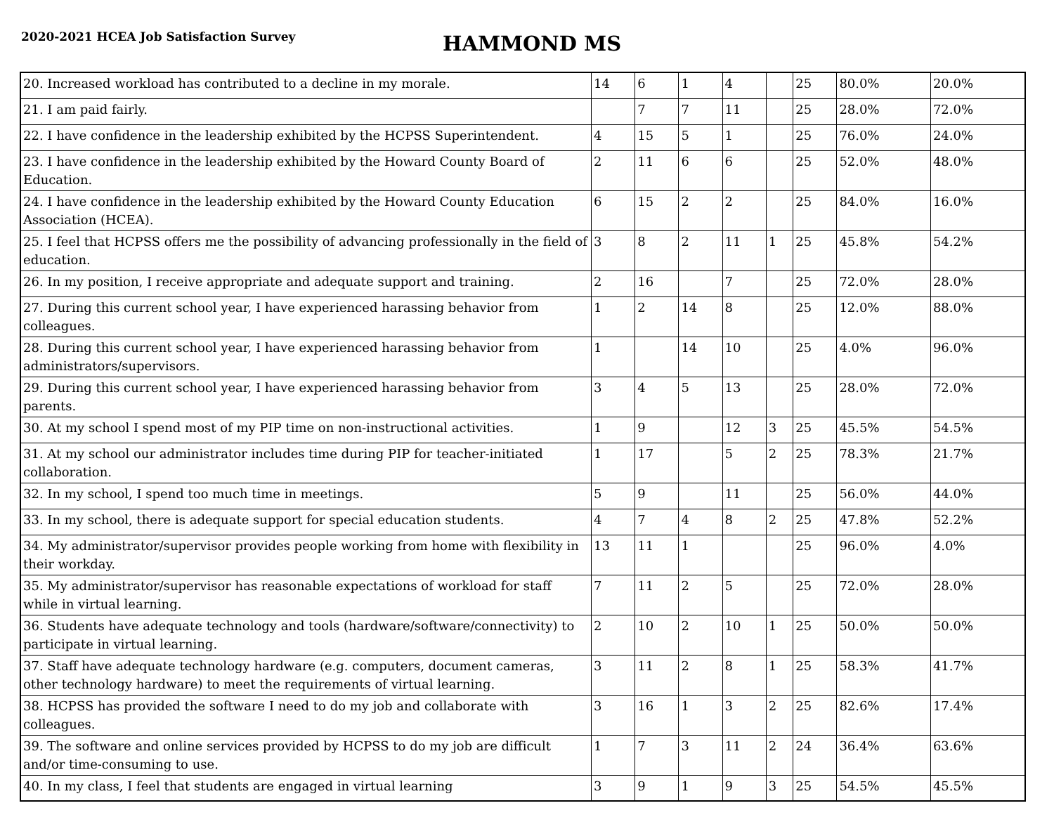2020-2021 HCEA Job Satisfaction Survey
HAMMOND MS
| 20. Increased workload has contributed to a decline in my morale. | 14 | 6 | 1 | 4 | | 25 | 80.0% | 20.0% |
| 21. I am paid fairly. | | 7 | 7 | 11 | | 25 | 28.0% | 72.0% |
| 22. I have confidence in the leadership exhibited by the HCPSS Superintendent. | 4 | 15 | 5 | 1 | | 25 | 76.0% | 24.0% |
| 23. I have confidence in the leadership exhibited by the Howard County Board of Education. | 2 | 11 | 6 | 6 | | 25 | 52.0% | 48.0% |
| 24. I have confidence in the leadership exhibited by the Howard County Education Association (HCEA). | 6 | 15 | 2 | 2 | | 25 | 84.0% | 16.0% |
| 25. I feel that HCPSS offers me the possibility of advancing professionally in the field of education. | 3 | 8 | 2 | 11 | 1 | 25 | 45.8% | 54.2% |
| 26. In my position, I receive appropriate and adequate support and training. | 2 | 16 | | 7 | | 25 | 72.0% | 28.0% |
| 27. During this current school year, I have experienced harassing behavior from colleagues. | 1 | 2 | 14 | 8 | | 25 | 12.0% | 88.0% |
| 28. During this current school year, I have experienced harassing behavior from administrators/supervisors. | 1 | | 14 | 10 | | 25 | 4.0% | 96.0% |
| 29. During this current school year, I have experienced harassing behavior from parents. | 3 | 4 | 5 | 13 | | 25 | 28.0% | 72.0% |
| 30. At my school I spend most of my PIP time on non-instructional activities. | 1 | 9 | | 12 | 3 | 25 | 45.5% | 54.5% |
| 31. At my school our administrator includes time during PIP for teacher-initiated collaboration. | 1 | 17 | | 5 | 2 | 25 | 78.3% | 21.7% |
| 32. In my school, I spend too much time in meetings. | 5 | 9 | | 11 | | 25 | 56.0% | 44.0% |
| 33. In my school, there is adequate support for special education students. | 4 | 7 | 4 | 8 | 2 | 25 | 47.8% | 52.2% |
| 34. My administrator/supervisor provides people working from home with flexibility in their workday. | 13 | 11 | 1 | | | 25 | 96.0% | 4.0% |
| 35. My administrator/supervisor has reasonable expectations of workload for staff while in virtual learning. | 7 | 11 | 2 | 5 | | 25 | 72.0% | 28.0% |
| 36. Students have adequate technology and tools (hardware/software/connectivity) to participate in virtual learning. | 2 | 10 | 2 | 10 | 1 | 25 | 50.0% | 50.0% |
| 37. Staff have adequate technology hardware (e.g. computers, document cameras, other technology hardware) to meet the requirements of virtual learning. | 3 | 11 | 2 | 8 | 1 | 25 | 58.3% | 41.7% |
| 38. HCPSS has provided the software I need to do my job and collaborate with colleagues. | 3 | 16 | 1 | 3 | 2 | 25 | 82.6% | 17.4% |
| 39. The software and online services provided by HCPSS to do my job are difficult and/or time-consuming to use. | 1 | 7 | 3 | 11 | 2 | 24 | 36.4% | 63.6% |
| 40. In my class, I feel that students are engaged in virtual learning | 3 | 9 | 1 | 9 | 3 | 25 | 54.5% | 45.5% |